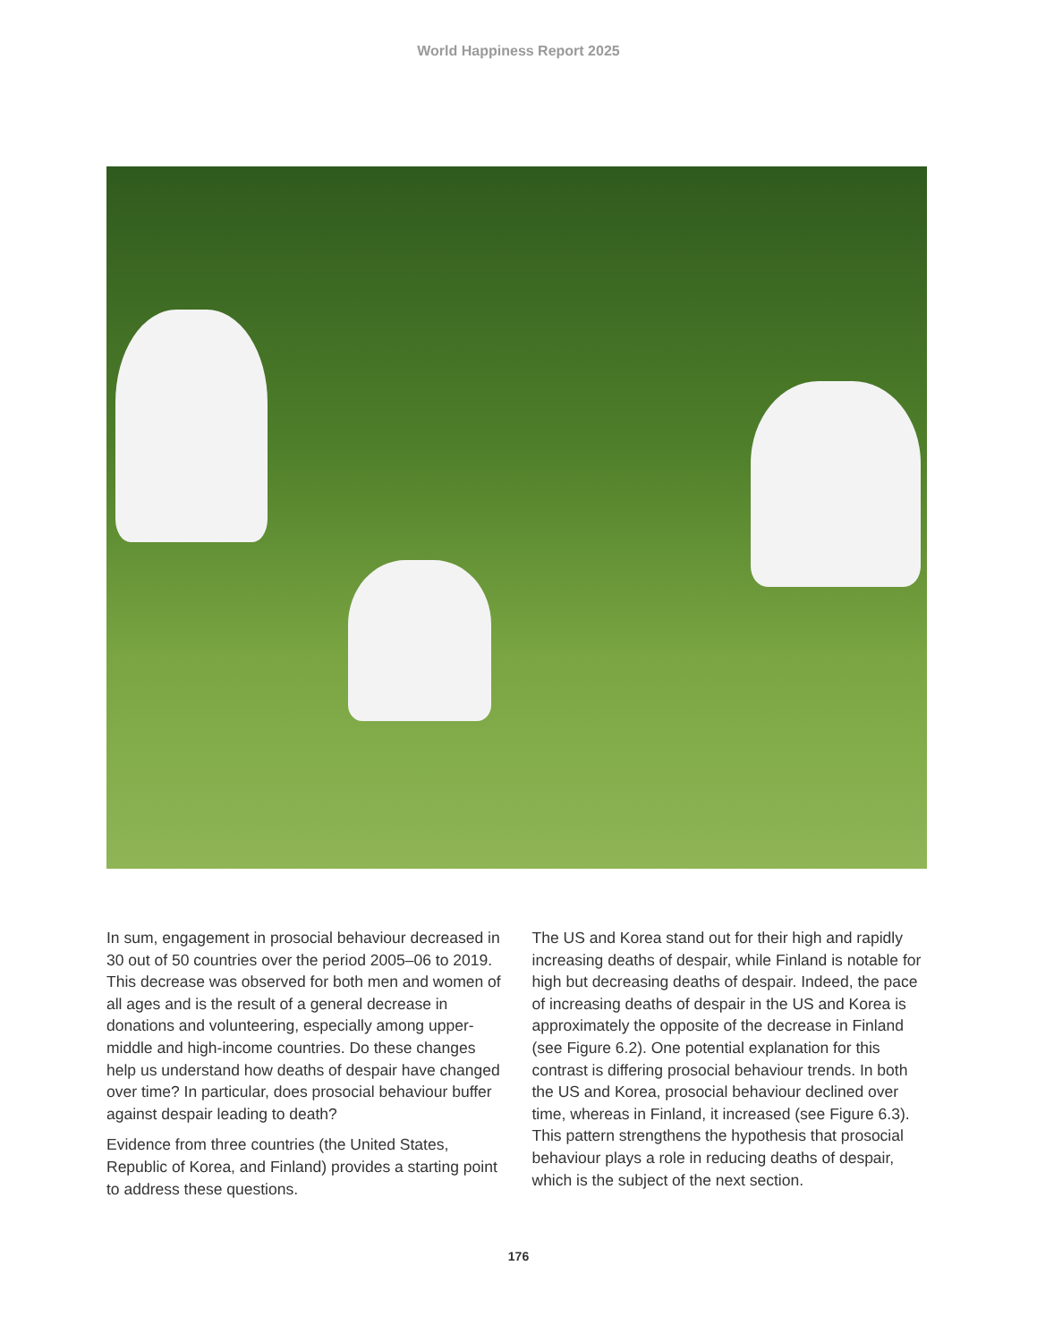World Happiness Report 2025
In sum, engagement in prosocial behaviour decreased in 30 out of 50 countries over the period 2005–06 to 2019. This decrease was observed for both men and women of all ages and is the result of a general decrease in donations and volunteering, especially among upper-middle and high-income countries. Do these changes help us understand how deaths of despair have changed over time? In particular, does prosocial behaviour buffer against despair leading to death?
Evidence from three countries (the United States, Republic of Korea, and Finland) provides a starting point to address these questions.
The US and Korea stand out for their high and rapidly increasing deaths of despair, while Finland is notable for high but decreasing deaths of despair. Indeed, the pace of increasing deaths of despair in the US and Korea is approximately the opposite of the decrease in Finland (see Figure 6.2). One potential explanation for this contrast is differing prosocial behaviour trends. In both the US and Korea, prosocial behaviour declined over time, whereas in Finland, it increased (see Figure 6.3). This pattern strengthens the hypothesis that prosocial behaviour plays a role in reducing deaths of despair, which is the subject of the next section.
176